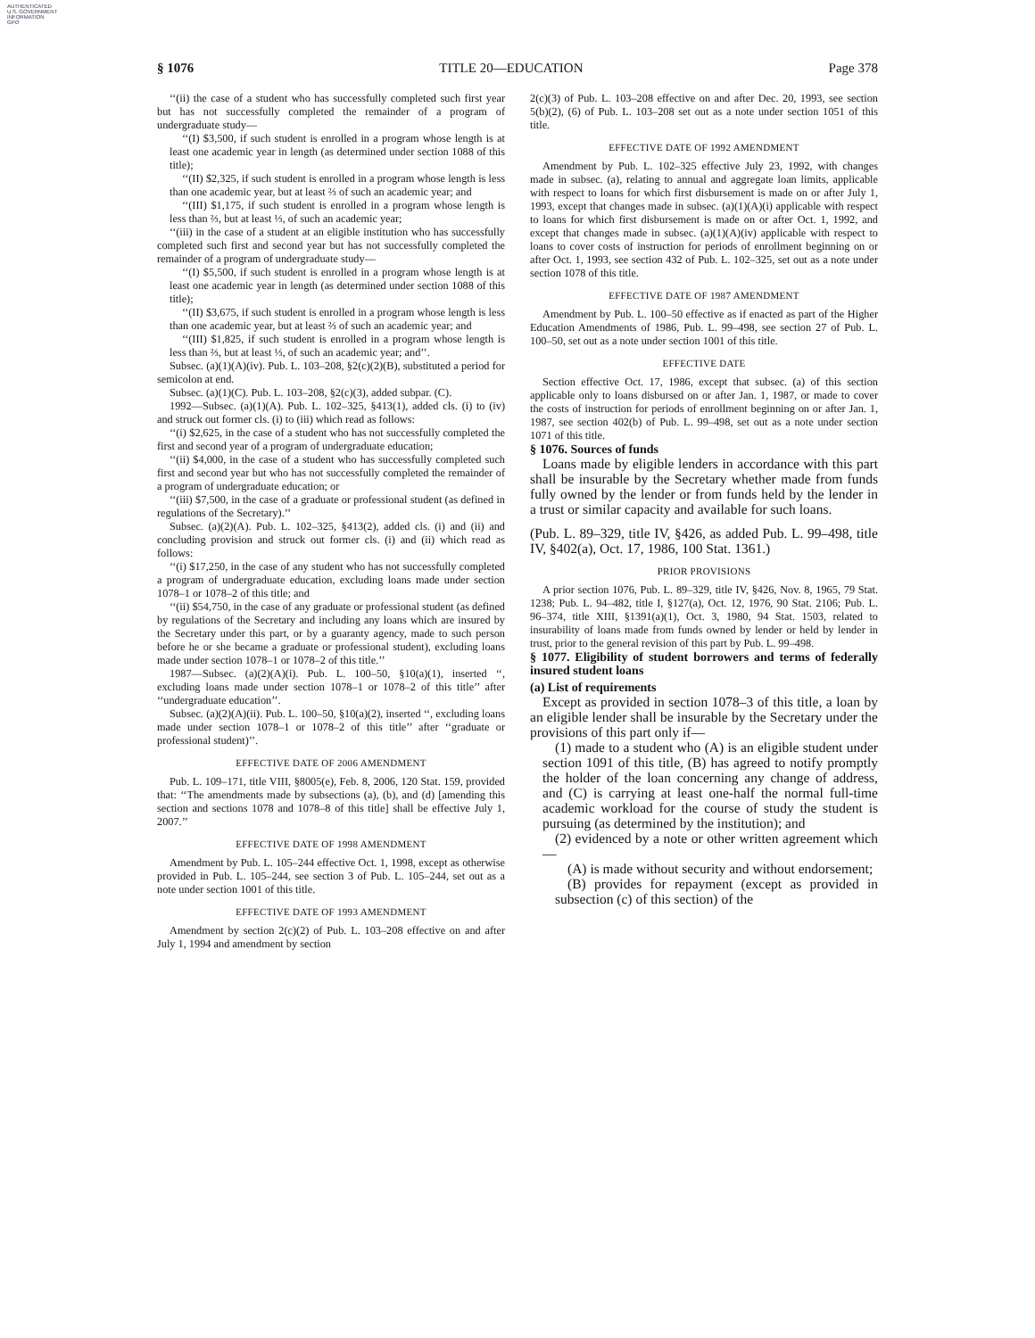AUTHENTICATED
U.S. GOVERNMENT
INFORMATION
GPO
§ 1076 TITLE 20—EDUCATION Page 378
‘‘(ii) the case of a student who has successfully completed such first year but has not successfully completed the remainder of a program of undergraduate study—
‘‘(I) $3,500, if such student is enrolled in a program whose length is at least one academic year in length (as determined under section 1088 of this title);
‘‘(II) $2,325, if such student is enrolled in a program whose length is less than one academic year, but at least ⅔ of such an academic year; and
‘‘(III) $1,175, if such student is enrolled in a program whose length is less than ⅔, but at least ⅓, of such an academic year;
‘‘(iii) in the case of a student at an eligible institution who has successfully completed such first and second year but has not successfully completed the remainder of a program of undergraduate study—
‘‘(I) $5,500, if such student is enrolled in a program whose length is at least one academic year in length (as determined under section 1088 of this title);
‘‘(II) $3,675, if such student is enrolled in a program whose length is less than one academic year, but at least ⅔ of such an academic year; and
‘‘(III) $1,825, if such student is enrolled in a program whose length is less than ⅔, but at least ⅓, of such an academic year; and’’.
Subsec. (a)(1)(A)(iv). Pub. L. 103–208, §2(c)(2)(B), substituted a period for semicolon at end.
Subsec. (a)(1)(C). Pub. L. 103–208, §2(c)(3), added subpar. (C).
1992—Subsec. (a)(1)(A). Pub. L. 102–325, §413(1), added cls. (i) to (iv) and struck out former cls. (i) to (iii) which read as follows:
‘‘(i) $2,625, in the case of a student who has not successfully completed the first and second year of a program of undergraduate education;
‘‘(ii) $4,000, in the case of a student who has successfully completed such first and second year but who has not successfully completed the remainder of a program of undergraduate education; or
‘‘(iii) $7,500, in the case of a graduate or professional student (as defined in regulations of the Secretary).’’
Subsec. (a)(2)(A). Pub. L. 102–325, §413(2), added cls. (i) and (ii) and concluding provision and struck out former cls. (i) and (ii) which read as follows:
‘‘(i) $17,250, in the case of any student who has not successfully completed a program of undergraduate education, excluding loans made under section 1078–1 or 1078–2 of this title; and
‘‘(ii) $54,750, in the case of any graduate or professional student (as defined by regulations of the Secretary and including any loans which are insured by the Secretary under this part, or by a guaranty agency, made to such person before he or she became a graduate or professional student), excluding loans made under section 1078–1 or 1078–2 of this title.’’
1987—Subsec. (a)(2)(A)(i). Pub. L. 100–50, §10(a)(1), inserted ‘‘, excluding loans made under section 1078–1 or 1078–2 of this title’’ after ‘‘undergraduate education’’.
Subsec. (a)(2)(A)(ii). Pub. L. 100–50, §10(a)(2), inserted ‘‘, excluding loans made under section 1078–1 or 1078–2 of this title’’ after ‘‘graduate or professional student)’’.
EFFECTIVE DATE OF 2006 AMENDMENT
Pub. L. 109–171, title VIII, §8005(e), Feb. 8, 2006, 120 Stat. 159, provided that: ‘‘The amendments made by subsections (a), (b), and (d) [amending this section and sections 1078 and 1078–8 of this title] shall be effective July 1, 2007.’’
EFFECTIVE DATE OF 1998 AMENDMENT
Amendment by Pub. L. 105–244 effective Oct. 1, 1998, except as otherwise provided in Pub. L. 105–244, see section 3 of Pub. L. 105–244, set out as a note under section 1001 of this title.
EFFECTIVE DATE OF 1993 AMENDMENT
Amendment by section 2(c)(2) of Pub. L. 103–208 effective on and after July 1, 1994 and amendment by section
2(c)(3) of Pub. L. 103–208 effective on and after Dec. 20, 1993, see section 5(b)(2), (6) of Pub. L. 103–208 set out as a note under section 1051 of this title.
EFFECTIVE DATE OF 1992 AMENDMENT
Amendment by Pub. L. 102–325 effective July 23, 1992, with changes made in subsec. (a), relating to annual and aggregate loan limits, applicable with respect to loans for which first disbursement is made on or after July 1, 1993, except that changes made in subsec. (a)(1)(A)(i) applicable with respect to loans for which first disbursement is made on or after Oct. 1, 1992, and except that changes made in subsec. (a)(1)(A)(iv) applicable with respect to loans to cover costs of instruction for periods of enrollment beginning on or after Oct. 1, 1993, see section 432 of Pub. L. 102–325, set out as a note under section 1078 of this title.
EFFECTIVE DATE OF 1987 AMENDMENT
Amendment by Pub. L. 100–50 effective as if enacted as part of the Higher Education Amendments of 1986, Pub. L. 99–498, see section 27 of Pub. L. 100–50, set out as a note under section 1001 of this title.
EFFECTIVE DATE
Section effective Oct. 17, 1986, except that subsec. (a) of this section applicable only to loans disbursed on or after Jan. 1, 1987, or made to cover the costs of instruction for periods of enrollment beginning on or after Jan. 1, 1987, see section 402(b) of Pub. L. 99–498, set out as a note under section 1071 of this title.
§ 1076. Sources of funds
Loans made by eligible lenders in accordance with this part shall be insurable by the Secretary whether made from funds fully owned by the lender or from funds held by the lender in a trust or similar capacity and available for such loans.
(Pub. L. 89–329, title IV, §426, as added Pub. L. 99–498, title IV, §402(a), Oct. 17, 1986, 100 Stat. 1361.)
PRIOR PROVISIONS
A prior section 1076, Pub. L. 89–329, title IV, §426, Nov. 8, 1965, 79 Stat. 1238; Pub. L. 94–482, title I, §127(a), Oct. 12, 1976, 90 Stat. 2106; Pub. L. 96–374, title XIII, §1391(a)(1), Oct. 3, 1980, 94 Stat. 1503, related to insurability of loans made from funds owned by lender or held by lender in trust, prior to the general revision of this part by Pub. L. 99–498.
§ 1077. Eligibility of student borrowers and terms of federally insured student loans
(a) List of requirements
Except as provided in section 1078–3 of this title, a loan by an eligible lender shall be insurable by the Secretary under the provisions of this part only if—
(1) made to a student who (A) is an eligible student under section 1091 of this title, (B) has agreed to notify promptly the holder of the loan concerning any change of address, and (C) is carrying at least one-half the normal full-time academic workload for the course of study the student is pursuing (as determined by the institution); and
(2) evidenced by a note or other written agreement which—
(A) is made without security and without endorsement;
(B) provides for repayment (except as provided in subsection (c) of this section) of the